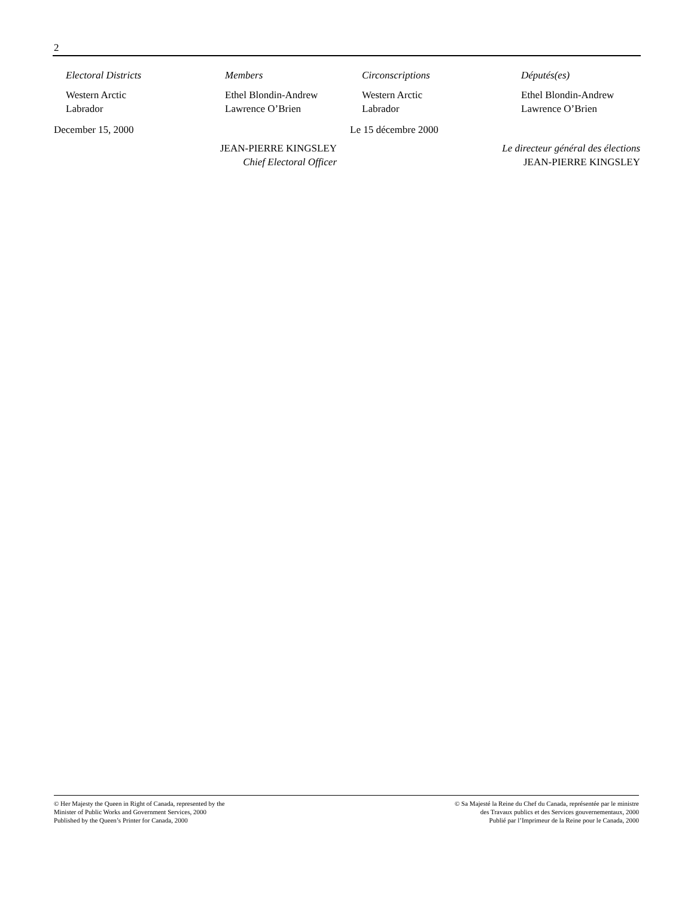2
| Electoral Districts | Members |
| --- | --- |
| Western Arctic | Ethel Blondin-Andrew |
| Labrador | Lawrence O’Brien |
December 15, 2000
JEAN-PIERRE KINGSLEY
Chief Electoral Officer
| Circonscriptions | Députés(es) |
| --- | --- |
| Western Arctic | Ethel Blondin-Andrew |
| Labrador | Lawrence O’Brien |
Le 15 décembre 2000
Le directeur général des élections
JEAN-PIERRE KINGSLEY
© Her Majesty the Queen in Right of Canada, represented by the
Minister of Public Works and Government Services, 2000
Published by the Queen’s Printer for Canada, 2000
© Sa Majesté la Reine du Chef du Canada, représentée par le ministre
des Travaux publics et des Services gouvernementaux, 2000
Publié par l’Imprimeur de la Reine pour le Canada, 2000